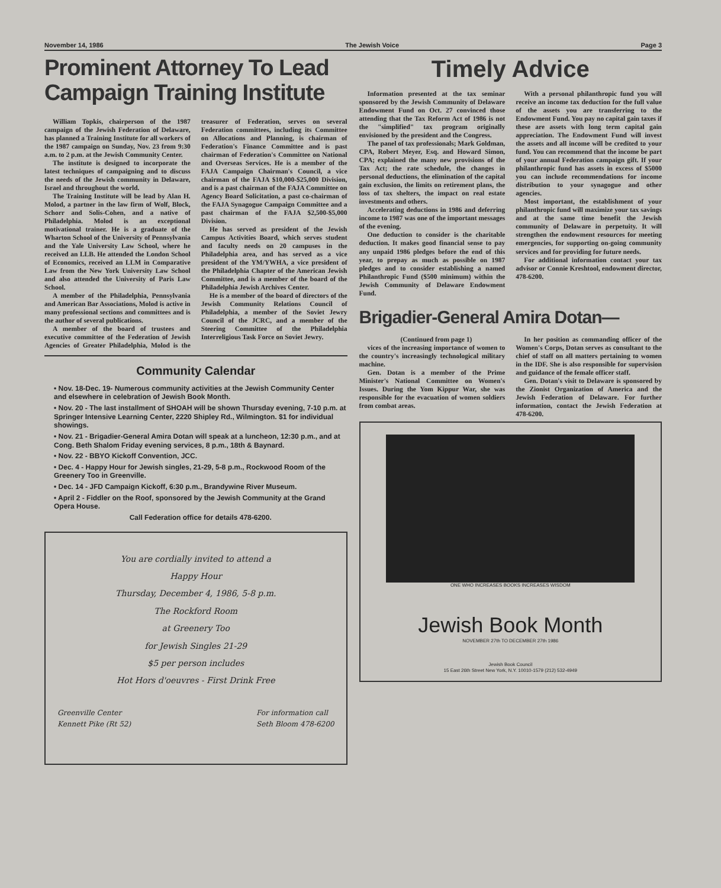November 14, 1986 The Jewish Voice Page 3
Prominent Attorney To Lead Campaign Training Institute
William Topkis, chairperson of the 1987 campaign of the Jewish Federation of Delaware, has planned a Training Institute for all workers of the 1987 campaign on Sunday, Nov. 23 from 9:30 a.m. to 2 p.m. at the Jewish Community Center.
The institute is designed to incorporate the latest techniques of campaigning and to discuss the needs of the Jewish community in Delaware, Israel and throughout the world.
The Training Institute will be lead by Alan H. Molod, a partner in the law firm of Wolf, Block, Schorr and Solis-Cohen, and a native of Philadelphia. Molod is an exceptional motivational trainer. He is a graduate of the Wharton School of the University of Pennsylvania and the Yale University Law School, where he received an LLB. He attended the London School of Economics, received an LLM in Comparative Law from the New York University Law School and also attended the University of Paris Law School.
A member of the Philadelphia, Pennsylvania and American Bar Associations, Molod is active in many professional sections and committees and is the author of several publications.
A member of the board of trustees and executive committee of the Federation of Jewish Agencies of Greater Philadelphia, Molod is the treasurer of Federation, serves on several Federation committees, including its Committee on Allocations and Planning, is chairman of Federation's Finance Committee and is past chairman of Federation's Committee on National and Overseas Services. He is a member of the FAJA Campaign Chairman's Council, a vice chairman of the FAJA $10,000-$25,000 Division, and is a past chairman of the FAJA Committee on Agency Board Solicitation, a past co-chairman of the FAJA Synagogue Campaign Committee and a past chairman of the FAJA $2,500-$5,000 Division.
He has served as president of the Jewish Campus Activities Board, which serves student and faculty needs on 20 campuses in the Philadelphia area, and has served as a vice president of the YM/YWHA, a vice president of the Philadelphia Chapter of the American Jewish Committee, and is a member of the board of the Philadelphia Jewish Archives Center.
He is a member of the board of directors of the Jewish Community Relations Council of Philadelphia, a member of the Soviet Jewry Council of the JCRC, and a member of the Steering Committee of the Philadelphia Interreligious Task Force on Soviet Jewry.
Community Calendar
• Nov. 18-Dec. 19- Numerous community activities at the Jewish Community Center and elsewhere in celebration of Jewish Book Month.
• Nov. 20 - The last installment of SHOAH will be shown Thursday evening, 7-10 p.m. at Springer Intensive Learning Center, 2220 Shipley Rd., Wilmington. $1 for individual showings.
• Nov. 21 - Brigadier-General Amira Dotan will speak at a luncheon, 12:30 p.m., and at Cong. Beth Shalom Friday evening services, 8 p.m., 18th & Baynard.
• Nov. 22 - BBYO Kickoff Convention, JCC.
• Dec. 4 - Happy Hour for Jewish singles, 21-29, 5-8 p.m., Rockwood Room of the Greenery Too in Greenville.
• Dec. 14 - JFD Campaign Kickoff, 6:30 p.m., Brandywine River Museum.
• April 2 - Fiddler on the Roof, sponsored by the Jewish Community at the Grand Opera House.
Call Federation office for details 478-6200.
You are cordially invited to attend a
Happy Hour
Thursday, December 4, 1986, 5-8 p.m.
The Rockford Room
at Greenery Too
for Jewish Singles 21-29
$5 per person includes
Hot Hors d'oeuvres - First Drink Free
Greenville Center
Kennett Pike (Rt 52) For information call
Seth Bloom 478-6200
Timely Advice
Information presented at the tax seminar sponsored by the Jewish Community of Delaware Endowment Fund on Oct. 27 convinced those attending that the Tax Reform Act of 1986 is not the "simplified" tax program originally envisioned by the president and the Congress.
The panel of tax professionals; Mark Goldman, CPA, Robert Meyer, Esq. and Howard Simon, CPA; explained the many new provisions of the Tax Act; the rate schedule, the changes in personal deductions, the elimination of the capital gain exclusion, the limits on retirement plans, the loss of tax shelters, the impact on real estate investments and others.
Accelerating deductions in 1986 and deferring income to 1987 was one of the important messages of the evening.
One deduction to consider is the charitable deduction. It makes good financial sense to pay any unpaid 1986 pledges before the end of this year, to prepay as much as possible on 1987 pledges and to consider establishing a named Philanthropic Fund ($500 minimum) within the Jewish Community of Delaware Endowment Fund.
With a personal philanthropic fund you will receive an income tax deduction for the full value of the assets you are transferring to the Endowment Fund. You pay no capital gain taxes if these are assets with long term capital gain appreciation. The Endowment Fund will invest the assets and all income will be credited to your fund. You can recommend that the income be part of your annual Federation campaign gift. If your philanthropic fund has assets in excess of $5000 you can include recommendations for income distribution to your synagogue and other agencies.
Most important, the establishment of your philanthropic fund will maximize your tax savings and at the same time benefit the Jewish community of Delaware in perpetuity. It will strengthen the endowment resources for meeting emergencies, for supporting on-going community services and for providing for future needs.
For additional information contact your tax advisor or Connie Kreshtool, endowment director, 478-6200.
Brigadier-General Amira Dotan—
(Continued from page 1)
vices of the increasing importance of women to the country's increasingly technological military machine.
Gen. Dotan is a member of the Prime Minister's National Committee on Women's Issues. During the Yom Kippur War, she was responsible for the evacuation of women soldiers from combat areas.
In her position as commanding officer of the Women's Corps, Dotan serves as consultant to the chief of staff on all matters pertaining to women in the IDF. She is also responsible for supervision and guidance of the female officer staff.
Gen. Dotan's visit to Delaware is sponsored by the Zionist Organization of America and the Jewish Federation of Delaware. For further information, contact the Jewish Federation at 478-6200.
ONE WHO INCREASES BOOKS INCREASES WISDOM
Jewish Book Month
NOVEMBER 27th TO DECEMBER 27th 1986
Jewish Book Council
15 East 26th Street New York, N.Y. 10010-1579 (212) 532-4949